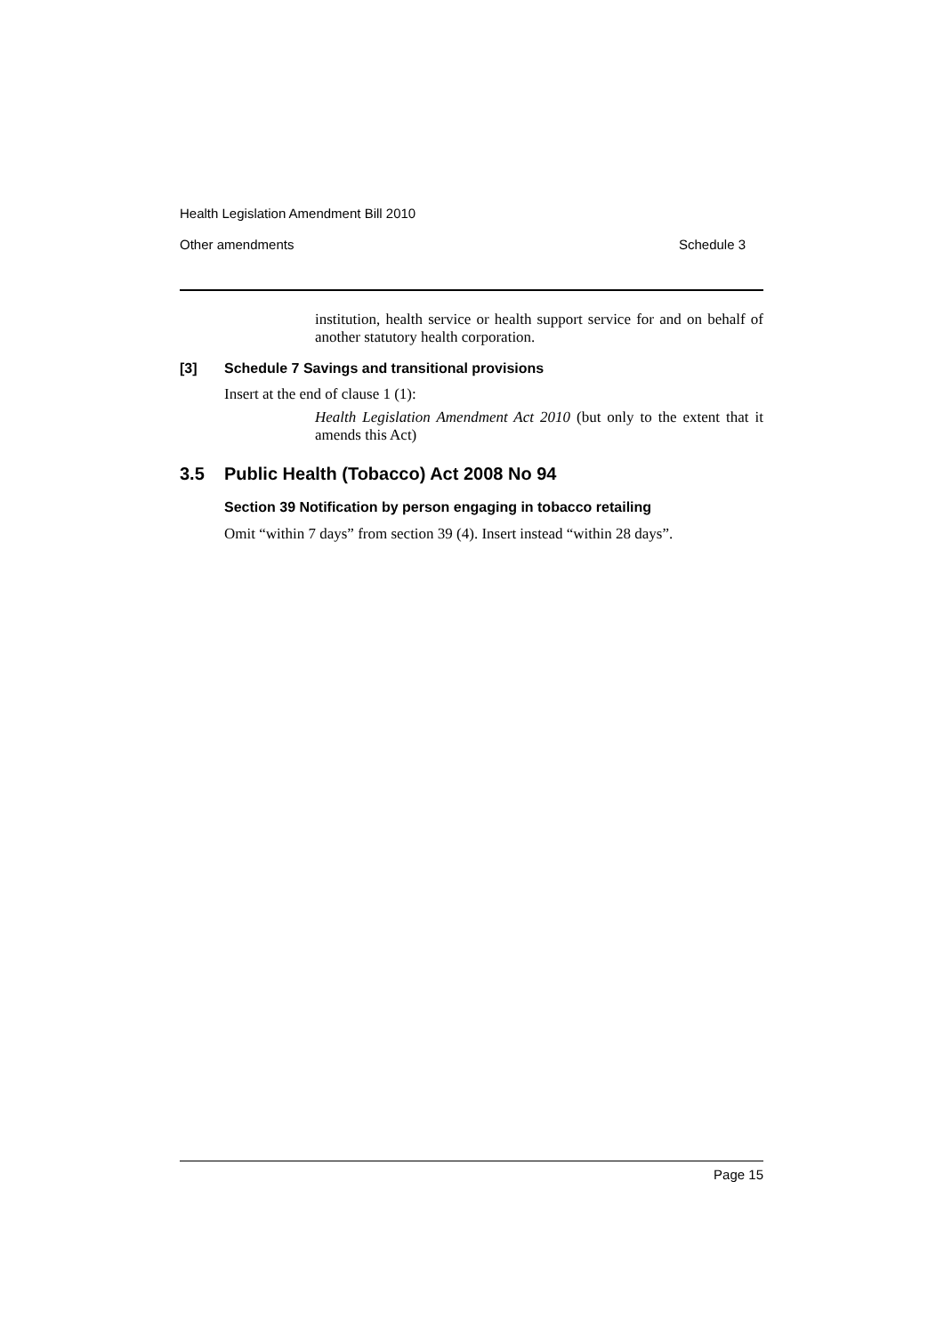Health Legislation Amendment Bill 2010
Other amendments Schedule 3
institution, health service or health support service for and on behalf of another statutory health corporation.
[3] Schedule 7 Savings and transitional provisions
Insert at the end of clause 1 (1):
Health Legislation Amendment Act 2010 (but only to the extent that it amends this Act)
3.5 Public Health (Tobacco) Act 2008 No 94
Section 39 Notification by person engaging in tobacco retailing
Omit “within 7 days” from section 39 (4). Insert instead “within 28 days”.
Page 15